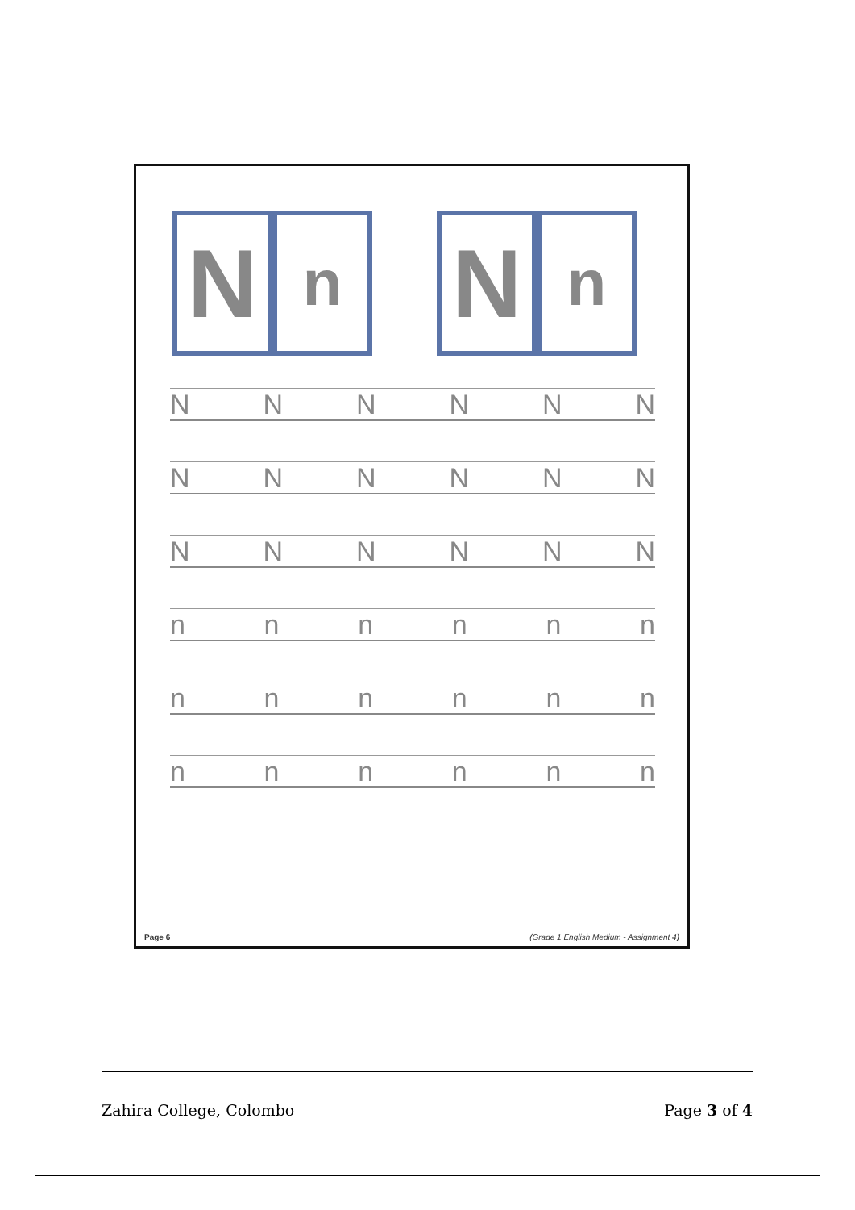N
n
N
n
NNNNNN
NNNNNN
NNNNNN
nnnnnn
nnnnnn
nnnnnn
Page 6 (Grade 1 English Medium - Assignment 4)
Zahira College, Colombo Page 3 of 4